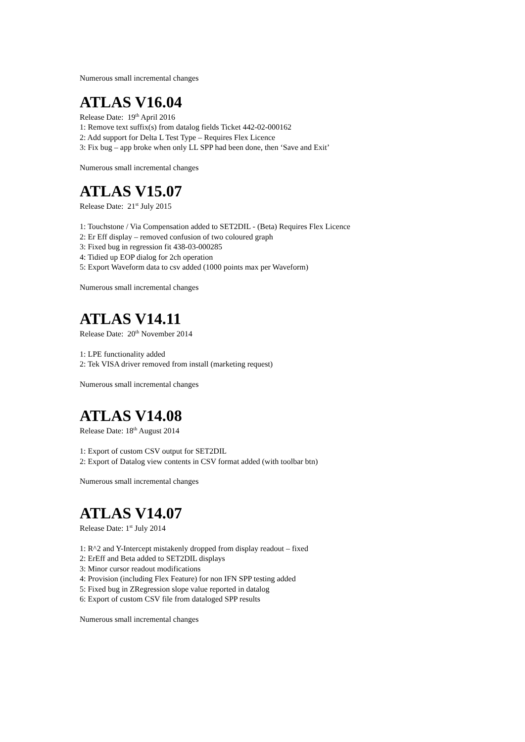Numerous small incremental changes
ATLAS V16.04
Release Date: 19<sup>th</sup> April 2016
1: Remove text suffix(s) from datalog fields Ticket 442-02-000162
2: Add support for Delta L Test Type – Requires Flex Licence
3: Fix bug – app broke when only LL SPP had been done, then ‘Save and Exit’
Numerous small incremental changes
ATLAS V15.07
Release Date: 21<sup>st</sup> July 2015
1: Touchstone / Via Compensation added to SET2DIL - (Beta) Requires Flex Licence
2: Er Eff display – removed confusion of two coloured graph
3: Fixed bug in regression fit 438-03-000285
4: Tidied up EOP dialog for 2ch operation
5: Export Waveform data to csv added (1000 points max per Waveform)
Numerous small incremental changes
ATLAS V14.11
Release Date: 20<sup>th</sup> November 2014
1: LPE functionality added
2: Tek VISA driver removed from install (marketing request)
Numerous small incremental changes
ATLAS V14.08
Release Date: 18<sup>th</sup> August 2014
1: Export of custom CSV output for SET2DIL
2: Export of Datalog view contents in CSV format added (with toolbar btn)
Numerous small incremental changes
ATLAS V14.07
Release Date: 1<sup>st</sup> July 2014
1: R^2 and Y-Intercept mistakenly dropped from display readout – fixed
2: ErEff and Beta added to SET2DIL displays
3: Minor cursor readout modifications
4: Provision (including Flex Feature) for non IFN SPP testing added
5: Fixed bug in ZRegression slope value reported in datalog
6: Export of custom CSV file from dataloged SPP results
Numerous small incremental changes